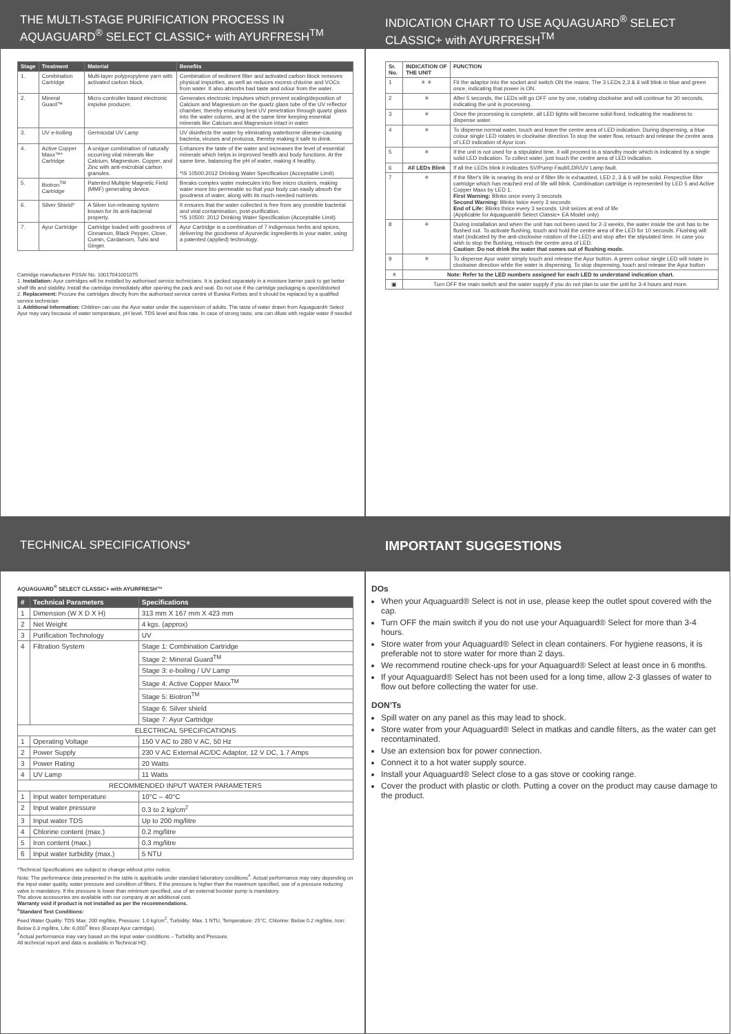THE MULTI-STAGE PURIFICATION PROCESS IN AQUAGUARD<sup>®</sup> SELECT CLASSIC+ with AYURFRESH<sup>TM</sup>
| Stage | Treatment | Material | Benefits |
| --- | --- | --- | --- |
| 1. | Combination Cartridge | Multi-layer polypropylene yarn with activated carbon block. | Combination of sediment filter and activated carbon block removes physical impurities, as well as reduces excess chlorine and VOCs from water. It also absorbs bad taste and odour from the water. |
| 2. | Mineral Guard™ | Micro-controller based electronic impulse producer. | Generates electronic impulses which prevent scaling/deposition of Calcium and Magnesium on the quartz glass tube of the UV reflector chamber, thereby ensuring best UV penetration through quartz glass into the water column, and at the same time keeping essential minerals like Calcium and Magnesium intact in water. |
| 3. | UV e-boiling | Germicidal UV Lamp | UV disinfects the water by eliminating waterborne disease-causing bacteria, viruses and protozoa, thereby making it safe to drink. |
| 4. | Active Copper Maxx™* Cartridge | A unique combination of naturally occurring vital minerals like Calcium, Magnesium, Copper, and Zinc with anti-microbial carbon granules. | Enhances the taste of the water and increases the level of essential minerals which helps in improved health and body functions. At the same time, balancing the pH of water, making it healthy. *IS 10500:2012 Drinking Water Specification (Acceptable Limit) |
| 5. | Biotron<sup>TM</sup> Cartridge | Patented Multiple Magnetic Field (MMF) generating device. | Breaks complex water molecules into fine micro clusters, making water more bio-permeable so that your body can easily absorb the goodness of water, along with its much-needed nutrients. |
| 6. | Silver Shield* | A Silver Ion-releasing system known for its anti-bacterial property. | It ensures that the water collected is free from any possible bacterial and viral contamination, post-purification. *IS 10500: 2012 Drinking Water Specification (Acceptable Limit) |
| 7. | Ayur Cartridge | Cartridge loaded with goodness of Cinnamon, Black Pepper, Clove, Cumin, Cardamom, Tulsi and Ginger. | Ayur Cartridge is a combination of 7 indigenous herbs and spices, delivering the goodness of Ayurvedic ingredients in your water, using a patented (applied) technology. |
Cartridge manufacturer FSSAI No. 10017041001075
1. Installation: Ayur cartridges will be installed by authorised service technicians. It is packed separately in a moisture barrier pack to get better shelf life and stability. Install the cartridge immediately after opening the pack and seal. Do not use if the cartridge packaging is open/distorted
2. Replacement: Procure the cartridges directly from the authorised service centre of Eureka Forbes and it should be replaced by a qualified service technician
3. Additional Information: Children can use the Ayur water under the supervision of adults. The taste of water drawn from Aquaguard® Select Ayur may vary because of water temperature, pH level, TDS level and flow rate. In case of strong taste, one can dilute with regular water if needed
INDICATION CHART TO USE AQUAGUARD<sup>®</sup> SELECT CLASSIC+ with AYURFRESH<sup>TM</sup>
| Sr. No. | INDICATION OF THE UNIT | FUNCTION |
| 1 | ✳ ✳ | Fit the adaptor into the socket and switch ON the mains. The 3 LEDs 2,3 & 6 will blink in blue and green once, indicating that power is ON. |
| 2 | ✳ | After 5 seconds, the LEDs will go OFF one by one, rotating clockwise and will continue for 30 seconds, indicating the unit is processing. |
| 3 | ✳ | Once the processing is complete, all LED lights will become solid-fixed, indicating the readiness to dispense water. |
| 4 | ✳ | To dispense normal water, touch and leave the centre area of LED indication. During dispensing, a blue colour single LED rotates in clockwise direction.To stop the water flow, retouch and release the centre area of LED indication of Ayur icon. |
| 5 | ✳ | If the unit is not used for a stipulated time, it will proceed to a standby mode which is indicated by a single solid LED indication. To collect water, just touch the centre area of LED indication. |
| 6 | All LEDs Blink | If all the LEDs blink it indicates SV/Pump Fault/LDR/UV Lamp fault. |
| 7 | ✳ | If the filter's life is nearing its end or if filter life is exhausted, LED 2, 3 & 6 will be solid. Respective filter cartridge which has reached end of life will blink. Combination cartridge is represented by LED 5 and Active Copper Maxx by LED 1. First Warning: Blinks once every 3 seconds Second Warning: Blinks twice every 3 seconds End of Life: Blinks thrice every 3 seconds. Unit seizes at end of life (Applicable for Aquaguard® Select Classic+ EA Model only) |
| 8 | ✳ | During installation and when the unit has not been used for 2-3 weeks, the water inside the unit has to be flushed out. To activate flushing, touch and hold the centre area of the LED for 10 seconds. Flushing will start (indicated by the anti-clockwise rotation of the LED) and stop after the stipulated time. In case you wish to stop the flushing, retouch the centre area of LED. Caution: Do not drink the water that comes out of flushing mode. |
| 9 | ✳ | To dispense Ayur water simply touch and release the Ayur button. A green colour single LED will rotate in clockwise direction while the water is dispensing. To stop dispensing, touch and release the Ayur button |
| ✳ | Note: Refer to the LED numbers assigned for each LED to understand indication chart. | |
| ▣ | Turn OFF the main switch and the water supply if you do not plan to use the unit for 3-4 hours and more. | |
TECHNICAL SPECIFICATIONS*
AQUAGUARD<sup>®</sup> SELECT CLASSIC+ with AYURFRESH™
| # | Technical Parameters | Specifications |
| --- | --- | --- |
| 1 | Dimension (W X D X H) | 313 mm X 167 mm X 423 mm |
| 2 | Net Weight | 4 kgs. (approx) |
| 3 | Purification Technology | UV |
| 4 | Filtration System | Stage 1: Combination Cartridge |
| | | Stage 2: Mineral Guard<sup>TM</sup> |
| | | Stage 3: e-boiling / UV Lamp |
| | | Stage 4: Active Copper Maxx<sup>TM</sup> |
| | | Stage 5: Biotron<sup>TM</sup> |
| | | Stage 6: Silver shield |
| | | Stage 7: Ayur Cartridge |
| ELECTRICAL SPECIFICATIONS | | |
| 1 | Operating Voltage | 150 V AC to 280 V AC, 50 Hz |
| 2 | Power Supply | 230 V AC External AC/DC Adaptor, 12 V DC, 1.7 Amps |
| 3 | Power Rating | 20 Watts |
| 4 | UV Lamp | 11 Watts |
| RECOMMENDED INPUT WATER PARAMETERS | | |
| 1 | Input water temperature | 10°C – 40°C |
| 2 | Input water pressure | 0.3 to 2 kg/cm<sup>2</sup> |
| 3 | Input water TDS | Up to 200 mg/litre |
| 4 | Chlorine content (max.) | 0.2 mg/litre |
| 5 | Iron content (max.) | 0.3 mg/litre |
| 6 | Input water turbidity (max.) | 5 NTU |
*Technical Specifications are subject to change without prior notice.
Note: The performance data presented in the table is applicable under standard laboratory conditions<sup>#</sup>. Actual performance may vary depending on the input water quality, water pressure and condition of filters. If the pressure is higher than the maximum specified, use of a pressure reducing valve is mandatory. If the pressure is lower than minimum specified, use of an external booster pump is mandatory.
The above accessories are available with our company at an additional cost.
Warranty void if product is not installed as per the recommendations.
<sup>#</sup> Standard Test Conditions:
Feed Water Quality: TDS Max: 200 mg/litre, Pressure: 1.0 kg/cm<sup>2</sup>, Turbidity: Max. 1 NTU, Temperature: 25°C, Chlorine: Below 0.2 mg/litre, Iron: Below 0.3 mg/litre, Life: 6,000<sup>#</sup> litres (Except Ayur cartridge).
<sup>#</sup> Actual performance may vary based on the input water conditions – Turbidity and Pressure.
All technical report and data is available in Technical HQ.
IMPORTANT SUGGESTIONS
DOs
When your Aquaguard® Select is not in use, please keep the outlet spout covered with the cap.
Turn OFF the main switch if you do not use your Aquaguard® Select for more than 3-4 hours.
Store water from your Aquaguard® Select in clean containers. For hygiene reasons, it is preferable not to store water for more than 2 days.
We recommend routine check-ups for your Aquaguard® Select at least once in 6 months.
If your Aquaguard® Select has not been used for a long time, allow 2-3 glasses of water to flow out before collecting the water for use.
DON’Ts
Spill water on any panel as this may lead to shock.
Store water from your Aquaguard® Select in matkas and candle filters, as the water can get recontaminated.
Use an extension box for power connection.
Connect it to a hot water supply source.
Install your Aquaguard® Select close to a gas stove or cooking range.
Cover the product with plastic or cloth. Putting a cover on the product may cause damage to the product.